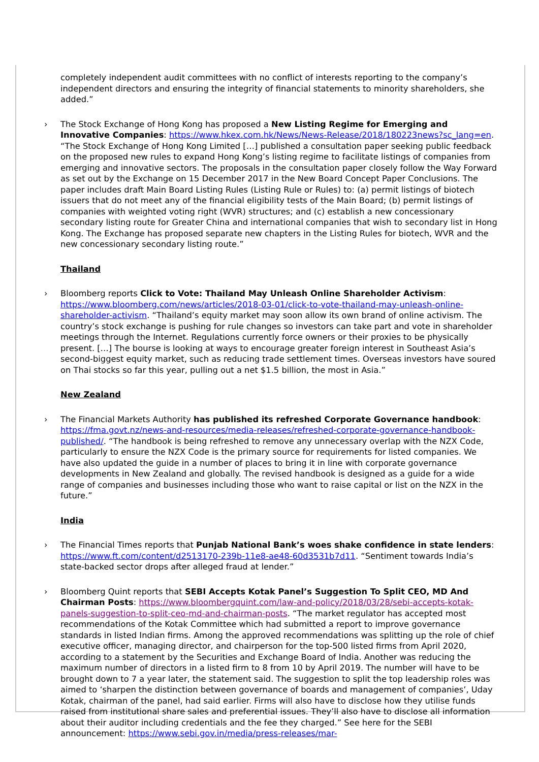completely independent audit committees with no conflict of interests reporting to the company’s independent directors and ensuring the integrity of financial statements to minority shareholders, she added.”
› The Stock Exchange of Hong Kong has proposed a New Listing Regime for Emerging and Innovative Companies: https://www.hkex.com.hk/News/News-Release/2018/180223news?sc_lang=en. “The Stock Exchange of Hong Kong Limited […] published a consultation paper seeking public feedback on the proposed new rules to expand Hong Kong’s listing regime to facilitate listings of companies from emerging and innovative sectors. The proposals in the consultation paper closely follow the Way Forward as set out by the Exchange on 15 December 2017 in the New Board Concept Paper Conclusions. The paper includes draft Main Board Listing Rules (Listing Rule or Rules) to: (a) permit listings of biotech issuers that do not meet any of the financial eligibility tests of the Main Board; (b) permit listings of companies with weighted voting right (WVR) structures; and (c) establish a new concessionary secondary listing route for Greater China and international companies that wish to secondary list in Hong Kong. The Exchange has proposed separate new chapters in the Listing Rules for biotech, WVR and the new concessionary secondary listing route.”
Thailand
› Bloomberg reports Click to Vote: Thailand May Unleash Online Shareholder Activism: https://www.bloomberg.com/news/articles/2018-03-01/click-to-vote-thailand-may-unleash-online-shareholder-activism. “Thailand’s equity market may soon allow its own brand of online activism. The country’s stock exchange is pushing for rule changes so investors can take part and vote in shareholder meetings through the Internet. Regulations currently force owners or their proxies to be physically present. […] The bourse is looking at ways to encourage greater foreign interest in Southeast Asia’s second-biggest equity market, such as reducing trade settlement times. Overseas investors have soured on Thai stocks so far this year, pulling out a net $1.5 billion, the most in Asia.”
New Zealand
› The Financial Markets Authority has published its refreshed Corporate Governance handbook: https://fma.govt.nz/news-and-resources/media-releases/refreshed-corporate-governance-handbook-published/. “The handbook is being refreshed to remove any unnecessary overlap with the NZX Code, particularly to ensure the NZX Code is the primary source for requirements for listed companies. We have also updated the guide in a number of places to bring it in line with corporate governance developments in New Zealand and globally. The revised handbook is designed as a guide for a wide range of companies and businesses including those who want to raise capital or list on the NZX in the future.”
India
› The Financial Times reports that Punjab National Bank’s woes shake confidence in state lenders: https://www.ft.com/content/d2513170-239b-11e8-ae48-60d3531b7d11. “Sentiment towards India’s state-backed sector drops after alleged fraud at lender.”
› Bloomberg Quint reports that SEBI Accepts Kotak Panel’s Suggestion To Split CEO, MD And Chairman Posts: https://www.bloombergquint.com/law-and-policy/2018/03/28/sebi-accepts-kotak-panels-suggestion-to-split-ceo-md-and-chairman-posts. “The market regulator has accepted most recommendations of the Kotak Committee which had submitted a report to improve governance standards in listed Indian firms. Among the approved recommendations was splitting up the role of chief executive officer, managing director, and chairperson for the top-500 listed firms from April 2020, according to a statement by the Securities and Exchange Board of India. Another was reducing the maximum number of directors in a listed firm to 8 from 10 by April 2019. The number will have to be brought down to 7 a year later, the statement said. The suggestion to split the top leadership roles was aimed to ‘sharpen the distinction between governance of boards and management of companies’, Uday Kotak, chairman of the panel, had said earlier. Firms will also have to disclose how they utilise funds raised from institutional share sales and preferential issues. They’ll also have to disclose all information about their auditor including credentials and the fee they charged.” See here for the SEBI announcement: https://www.sebi.gov.in/media/press-releases/mar-